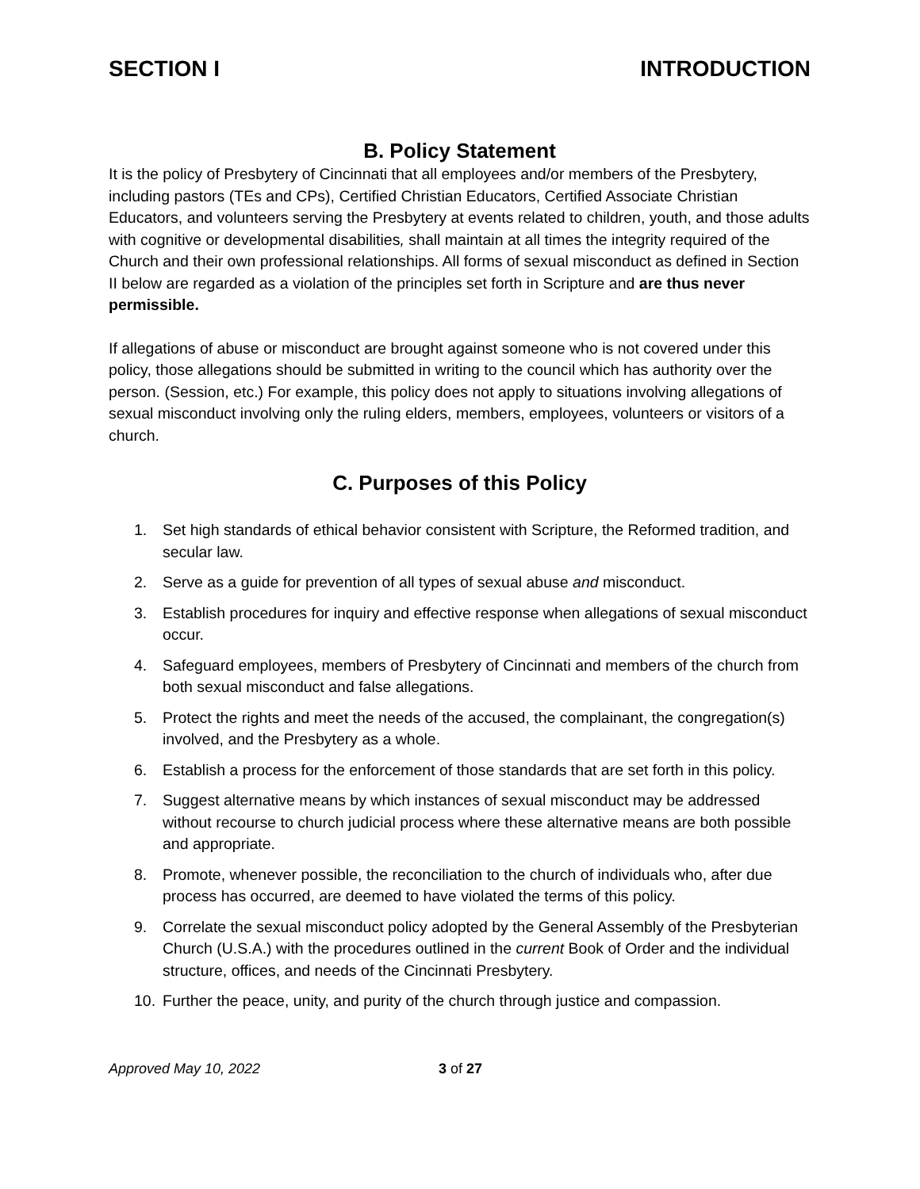SECTION I INTRODUCTION
B. Policy Statement
It is the policy of Presbytery of Cincinnati that all employees and/or members of the Presbytery, including pastors (TEs and CPs), Certified Christian Educators, Certified Associate Christian Educators, and volunteers serving the Presbytery at events related to children, youth, and those adults with cognitive or developmental disabilities, shall maintain at all times the integrity required of the Church and their own professional relationships. All forms of sexual misconduct as defined in Section II below are regarded as a violation of the principles set forth in Scripture and are thus never permissible.
If allegations of abuse or misconduct are brought against someone who is not covered under this policy, those allegations should be submitted in writing to the council which has authority over the person. (Session, etc.) For example, this policy does not apply to situations involving allegations of sexual misconduct involving only the ruling elders, members, employees, volunteers or visitors of a church.
C. Purposes of this Policy
1. Set high standards of ethical behavior consistent with Scripture, the Reformed tradition, and secular law.
2. Serve as a guide for prevention of all types of sexual abuse and misconduct.
3. Establish procedures for inquiry and effective response when allegations of sexual misconduct occur.
4. Safeguard employees, members of Presbytery of Cincinnati and members of the church from both sexual misconduct and false allegations.
5. Protect the rights and meet the needs of the accused, the complainant, the congregation(s) involved, and the Presbytery as a whole.
6. Establish a process for the enforcement of those standards that are set forth in this policy.
7. Suggest alternative means by which instances of sexual misconduct may be addressed without recourse to church judicial process where these alternative means are both possible and appropriate.
8. Promote, whenever possible, the reconciliation to the church of individuals who, after due process has occurred, are deemed to have violated the terms of this policy.
9. Correlate the sexual misconduct policy adopted by the General Assembly of the Presbyterian Church (U.S.A.) with the procedures outlined in the current Book of Order and the individual structure, offices, and needs of the Cincinnati Presbytery.
10. Further the peace, unity, and purity of the church through justice and compassion.
Approved May 10, 2022 3 of 27